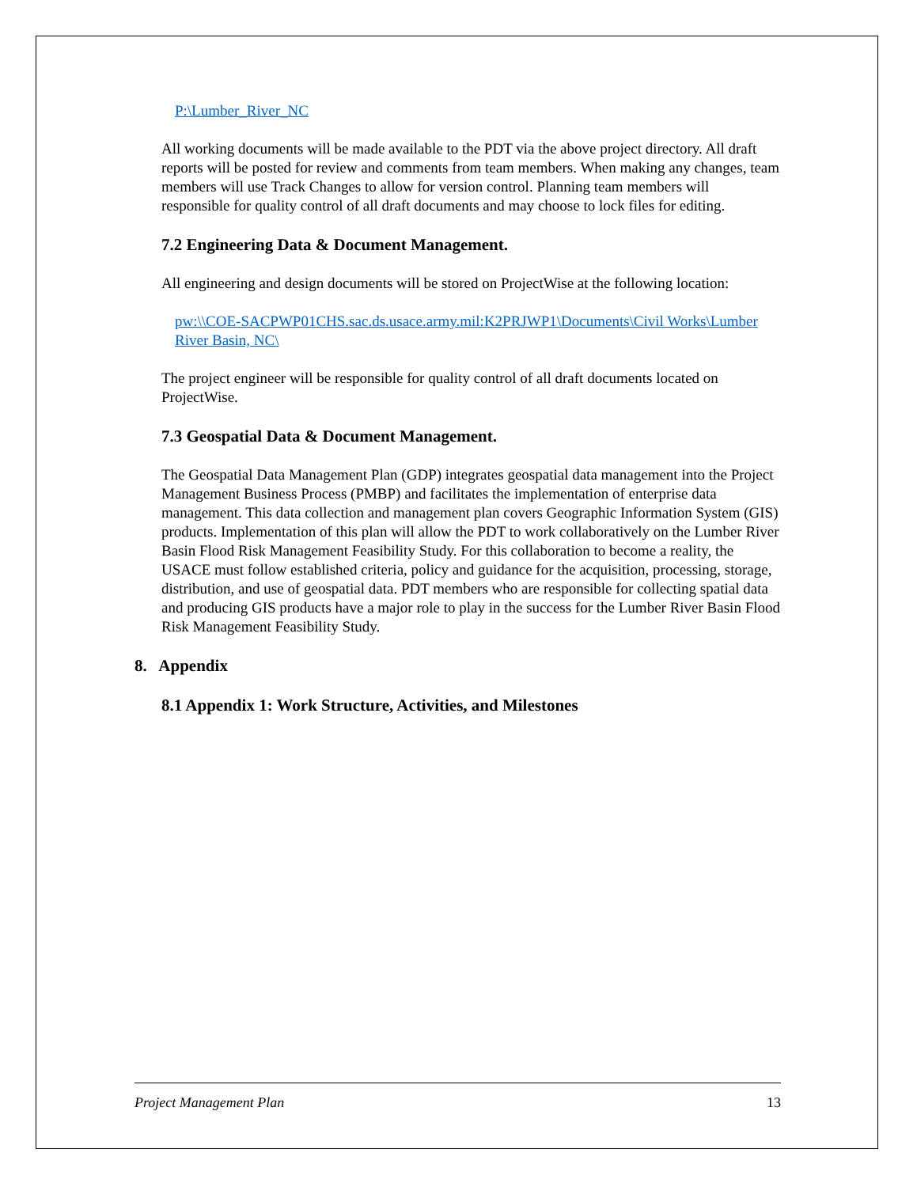P:\Lumber_River_NC
All working documents will be made available to the PDT via the above project directory. All draft reports will be posted for review and comments from team members. When making any changes, team members will use Track Changes to allow for version control. Planning team members will responsible for quality control of all draft documents and may choose to lock files for editing.
7.2 Engineering Data & Document Management.
All engineering and design documents will be stored on ProjectWise at the following location:
pw:\\COE-SACPWP01CHS.sac.ds.usace.army.mil:K2PRJWP1\Documents\Civil Works\Lumber River Basin, NC\
The project engineer will be responsible for quality control of all draft documents located on ProjectWise.
7.3 Geospatial Data & Document Management.
The Geospatial Data Management Plan (GDP) integrates geospatial data management into the Project Management Business Process (PMBP) and facilitates the implementation of enterprise data management. This data collection and management plan covers Geographic Information System (GIS) products. Implementation of this plan will allow the PDT to work collaboratively on the Lumber River Basin Flood Risk Management Feasibility Study. For this collaboration to become a reality, the USACE must follow established criteria, policy and guidance for the acquisition, processing, storage, distribution, and use of geospatial data. PDT members who are responsible for collecting spatial data and producing GIS products have a major role to play in the success for the Lumber River Basin Flood Risk Management Feasibility Study.
8. Appendix
8.1 Appendix 1: Work Structure, Activities, and Milestones
Project Management Plan 13